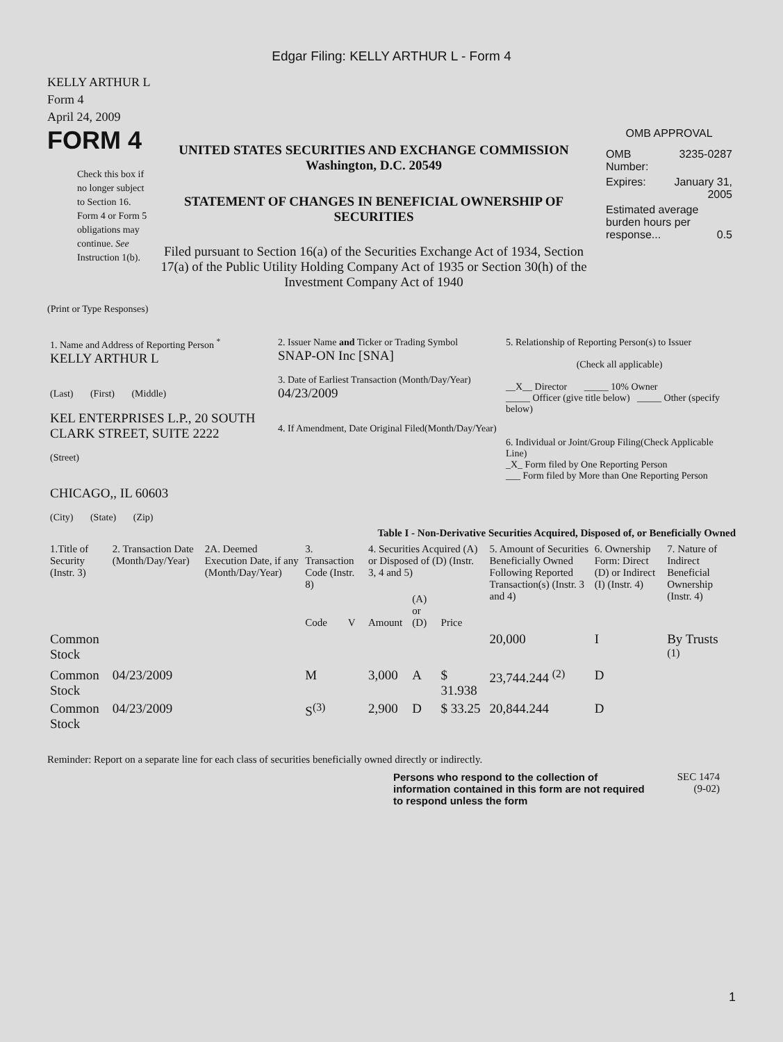Edgar Filing: KELLY ARTHUR L - Form 4
KELLY ARTHUR L
Form 4
April 24, 2009
FORM 4
Check this box if no longer subject to Section 16. Form 4 or Form 5 obligations may continue. See Instruction 1(b).
UNITED STATES SECURITIES AND EXCHANGE COMMISSION
Washington, D.C. 20549
STATEMENT OF CHANGES IN BENEFICIAL OWNERSHIP OF SECURITIES
Filed pursuant to Section 16(a) of the Securities Exchange Act of 1934, Section 17(a) of the Public Utility Holding Company Act of 1935 or Section 30(h) of the Investment Company Act of 1940
OMB APPROVAL
| OMB Number: | 3235-0287 |
| Expires: | January 31, 2005 |
| Estimated average burden hours per response... 0.5 | |
(Print or Type Responses)
| 1. Name and Address of Reporting Person <sup>*</sup> KELLY ARTHUR L (Last) (First) (Middle) KEL ENTERPRISES L.P., 20 SOUTH CLARK STREET, SUITE 2222 (Street) CHICAGO,, IL 60603 (City) (State) (Zip) | 2. Issuer Name and Ticker or Trading Symbol SNAP-ON Inc [SNA] 3. Date of Earliest Transaction (Month/Day/Year) 04/23/2009 4. If Amendment, Date Original Filed(Month/Day/Year) | 5. Relationship of Reporting Person(s) to Issuer (Check all applicable) __X__ Director _____ 10% Owner _____ Officer (give title below) _____ Other (specify below) 6. Individual or Joint/Group Filing(Check Applicable Line) _X_ Form filed by One Reporting Person ___ Form filed by More than One Reporting Person |
Table I - Non-Derivative Securities Acquired, Disposed of, or Beneficially Owned
| 1.Title of Security (Instr. 3) | 2. Transaction Date (Month/Day/Year) | 2A. Deemed Execution Date, if any (Month/Day/Year) | 3. Transaction Code (Instr. 8) | | 4. Securities Acquired (A) or Disposed of (D) (Instr. 3, 4 and 5) | | | 5. Amount of Securities Beneficially Owned Following Reported Transaction(s) (Instr. 3 and 4) | 6. Ownership Form: Direct (D) or Indirect (I) (Instr. 4) | 7. Nature of Indirect Beneficial Ownership (Instr. 4) |
| --- | --- | --- | --- | --- | --- | --- | --- | --- | --- | --- |
| | | | Code | V | Amount | (A) or (D) | Price | | | |
| Common Stock | | | | | | | | 20,000 | I | By Trusts <sup>(1)</sup> |
| Common Stock | 04/23/2009 | | M | | 3,000 | A | $ 31.938 | 23,744.244 <sup>(2)</sup> | D | |
| Common Stock | 04/23/2009 | | S<sup>(3)</sup> | | 2,900 | D | $ 33.25 | 20,844.244 | D | |
Reminder: Report on a separate line for each class of securities beneficially owned directly or indirectly.
Persons who respond to the collection of information contained in this form are not required to respond unless the form
SEC 1474
(9-02)
1